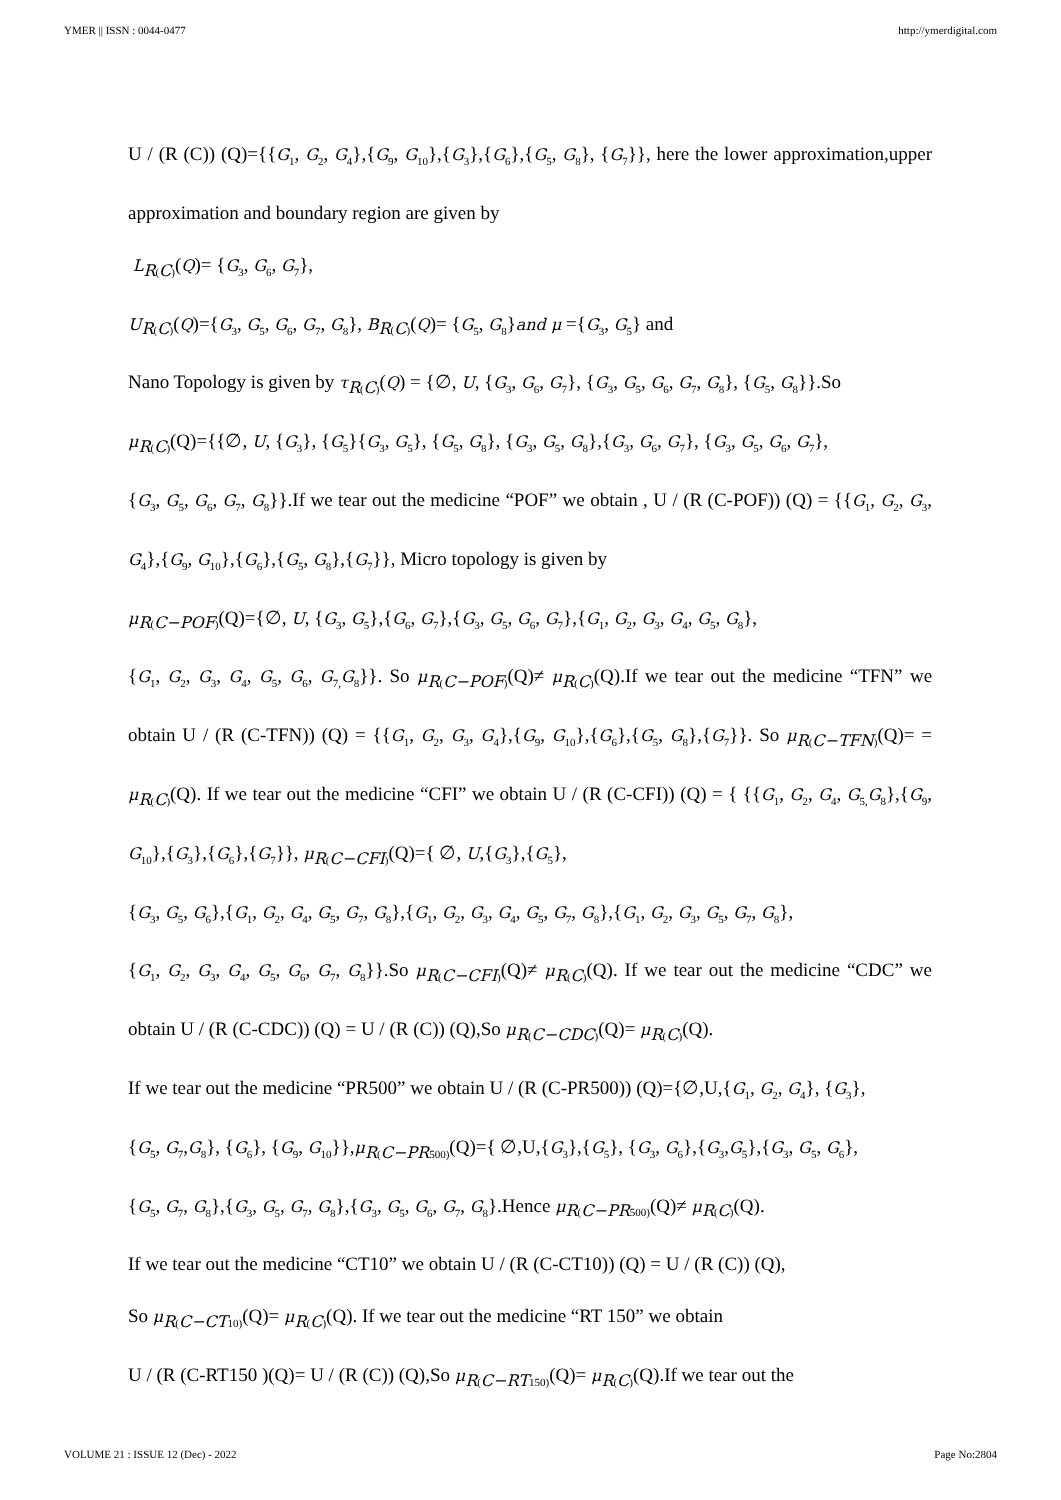YMER || ISSN : 0044-0477 http://ymerdigital.com
U / (R (C)) (Q)={{G<sub>1</sub>, G<sub>2</sub>, G<sub>4</sub>},{G<sub>9</sub>, G<sub>10</sub>},{G<sub>3</sub>},{G<sub>6</sub>},{G<sub>5</sub>, G<sub>8</sub>}, {G<sub>7</sub>}}, here the lower approximation,upper approximation and boundary region are given by
L<sub>R(C)</sub>(Q)= {G<sub>3</sub>, G<sub>6</sub>, G<sub>7</sub>},
U<sub>R(C)</sub>(Q)={G<sub>3</sub>, G<sub>5</sub>, G<sub>6</sub>, G<sub>7</sub>, G<sub>8</sub>}, B<sub>R(C)</sub>(Q)= {G<sub>5</sub>, G<sub>8</sub>}and μ ={G<sub>3</sub>, G<sub>5</sub>} and
Nano Topology is given by τ<sub>R(C)</sub>(Q) = {∅, U, {G<sub>3</sub>, G<sub>6</sub>, G<sub>7</sub>}, {G<sub>3</sub>, G<sub>5</sub>, G<sub>6</sub>, G<sub>7</sub>, G<sub>8</sub>}, {G<sub>5</sub>, G<sub>8</sub>}}.So
μ<sub>R(C)</sub>(Q)={{∅, U, {G<sub>3</sub>}, {G<sub>5</sub>}{G<sub>3</sub>, G<sub>5</sub>}, {G<sub>5</sub>, G<sub>8</sub>}, {G<sub>3</sub>, G<sub>5</sub>, G<sub>8</sub>},{G<sub>3</sub>, G<sub>6</sub>, G<sub>7</sub>}, {G<sub>3</sub>, G<sub>5</sub>, G<sub>6</sub>, G<sub>7</sub>},
{G<sub>3</sub>, G<sub>5</sub>, G<sub>6</sub>, G<sub>7</sub>, G<sub>8</sub>}}.If we tear out the medicine “POF” we obtain , U / (R (C-POF)) (Q) = {{G<sub>1</sub>, G<sub>2</sub>, G<sub>3</sub>, G<sub>4</sub>},{G<sub>9</sub>, G<sub>10</sub>},{G<sub>6</sub>},{G<sub>5</sub>, G<sub>8</sub>},{G<sub>7</sub>}}, Micro topology is given by
μ<sub>R(C−POF)</sub>(Q)={∅, U, {G<sub>3</sub>, G<sub>5</sub>},{G<sub>6</sub>, G<sub>7</sub>},{G<sub>3</sub>, G<sub>5</sub>, G<sub>6</sub>, G<sub>7</sub>},{G<sub>1</sub>, G<sub>2</sub>, G<sub>3</sub>, G<sub>4</sub>, G<sub>5</sub>, G<sub>8</sub>},
{G<sub>1</sub>, G<sub>2</sub>, G<sub>3</sub>, G<sub>4</sub>, G<sub>5</sub>, G<sub>6</sub>, G<sub>7,</sub>G<sub>8</sub>}}. So μ<sub>R(C−POF)</sub>(Q)≠ μ<sub>R(C)</sub>(Q).If we tear out the medicine “TFN” we obtain U / (R (C-TFN)) (Q) = {{G<sub>1</sub>, G<sub>2</sub>, G<sub>3</sub>, G<sub>4</sub>},{G<sub>9</sub>, G<sub>10</sub>},{G<sub>6</sub>},{G<sub>5</sub>, G<sub>8</sub>},{G<sub>7</sub>}}. So μ<sub>R(C−TFN)</sub>(Q)= = μ<sub>R(C)</sub>(Q). If we tear out the medicine “CFI” we obtain U / (R (C-CFI)) (Q) = { {{G<sub>1</sub>, G<sub>2</sub>, G<sub>4</sub>, G<sub>5,</sub>G<sub>8</sub>},{G<sub>9</sub>, G<sub>10</sub>},{G<sub>3</sub>},{G<sub>6</sub>},{G<sub>7</sub>}}, μ<sub>R(C−CFI)</sub>(Q)={ ∅, U,{G<sub>3</sub>},{G<sub>5</sub>},
{G<sub>3</sub>, G<sub>5</sub>, G<sub>6</sub>},{G<sub>1</sub>, G<sub>2</sub>, G<sub>4</sub>, G<sub>5</sub>, G<sub>7</sub>, G<sub>8</sub>},{G<sub>1</sub>, G<sub>2</sub>, G<sub>3</sub>, G<sub>4</sub>, G<sub>5</sub>, G<sub>7</sub>, G<sub>8</sub>},{G<sub>1</sub>, G<sub>2</sub>, G<sub>3</sub>, G<sub>5</sub>, G<sub>7</sub>, G<sub>8</sub>},
{G<sub>1</sub>, G<sub>2</sub>, G<sub>3</sub>, G<sub>4</sub>, G<sub>5</sub>, G<sub>6</sub>, G<sub>7</sub>, G<sub>8</sub>}}.So μ<sub>R(C−CFI)</sub>(Q)≠ μ<sub>R(C)</sub>(Q). If we tear out the medicine “CDC” we obtain U / (R (C-CDC)) (Q) = U / (R (C)) (Q),So μ<sub>R(C−CDC)</sub>(Q)= μ<sub>R(C)</sub>(Q).
If we tear out the medicine “PR500” we obtain U / (R (C-PR500)) (Q)={∅,U,{G<sub>1</sub>, G<sub>2</sub>, G<sub>4</sub>}, {G<sub>3</sub>},
{G<sub>5</sub>, G<sub>7</sub>,G<sub>8</sub>}, {G<sub>6</sub>}, {G<sub>9</sub>, G<sub>10</sub>}},μ<sub>R(C−PR500)</sub>(Q)={ ∅,U,{G<sub>3</sub>},{G<sub>5</sub>}, {G<sub>3</sub>, G<sub>6</sub>},{G<sub>3</sub>,G<sub>5</sub>},{G<sub>3</sub>, G<sub>5</sub>, G<sub>6</sub>},
{G<sub>5</sub>, G<sub>7</sub>, G<sub>8</sub>},{G<sub>3</sub>, G<sub>5</sub>, G<sub>7</sub>, G<sub>8</sub>},{G<sub>3</sub>, G<sub>5</sub>, G<sub>6</sub>, G<sub>7</sub>, G<sub>8</sub>}.Hence μ<sub>R(C−PR500)</sub>(Q)≠ μ<sub>R(C)</sub>(Q).
If we tear out the medicine “CT10” we obtain U / (R (C-CT10)) (Q) = U / (R (C)) (Q),
So μ<sub>R(C−CT10)</sub>(Q)= μ<sub>R(C)</sub>(Q). If we tear out the medicine “RT 150” we obtain
U / (R (C-RT150 )(Q)= U / (R (C)) (Q),So μ<sub>R(C−RT150)</sub>(Q)= μ<sub>R(C)</sub>(Q).If we tear out the
VOLUME 21 : ISSUE 12 (Dec) - 2022 Page No:2804